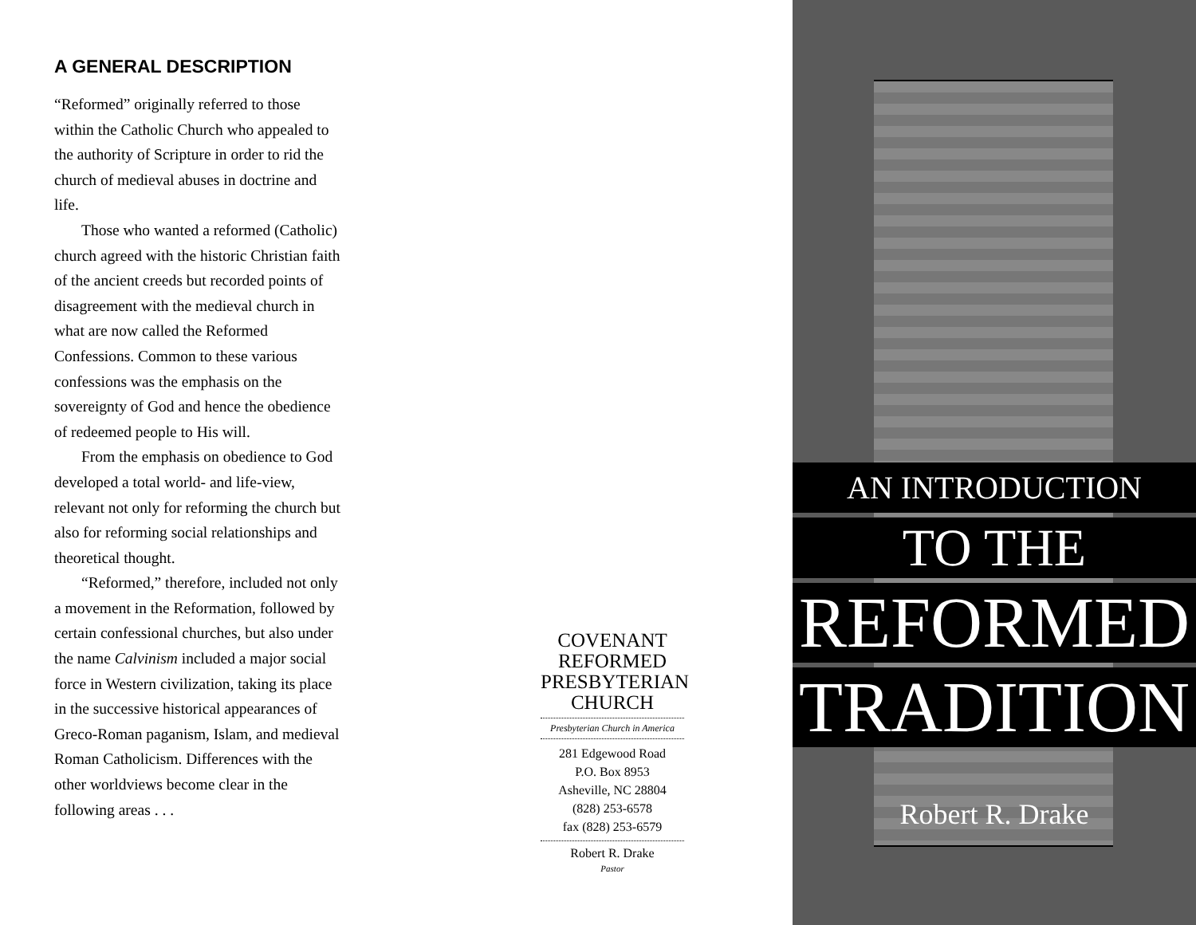A GENERAL DESCRIPTION
“Reformed” originally referred to those within the Catholic Church who appealed to the authority of Scripture in order to rid the church of medieval abuses in doctrine and life.
Those who wanted a reformed (Catholic) church agreed with the historic Christian faith of the ancient creeds but recorded points of disagreement with the medieval church in what are now called the Reformed Confessions. Common to these various confessions was the emphasis on the sovereignty of God and hence the obedience of redeemed people to His will.
From the emphasis on obedience to God developed a total world- and life-view, relevant not only for reforming the church but also for reforming social relationships and theoretical thought.
“Reformed,” therefore, included not only a movement in the Reformation, followed by certain confessional churches, but also under the name Calvinism included a major social force in Western civilization, taking its place in the successive historical appearances of Greco-Roman paganism, Islam, and medieval Roman Catholicism. Differences with the other worldviews become clear in the following areas . . .
COVENANT
REFORMED
PRESBYTERIAN
CHURCH
Presbyterian Church in America
281 Edgewood Road
P.O. Box 8953
Asheville, NC 28804
(828) 253-6578
fax (828) 253-6579
Robert R. Drake
Pastor
AN INTRODUCTION
TO THE
REFORMED
TRADITION
Robert R. Drake